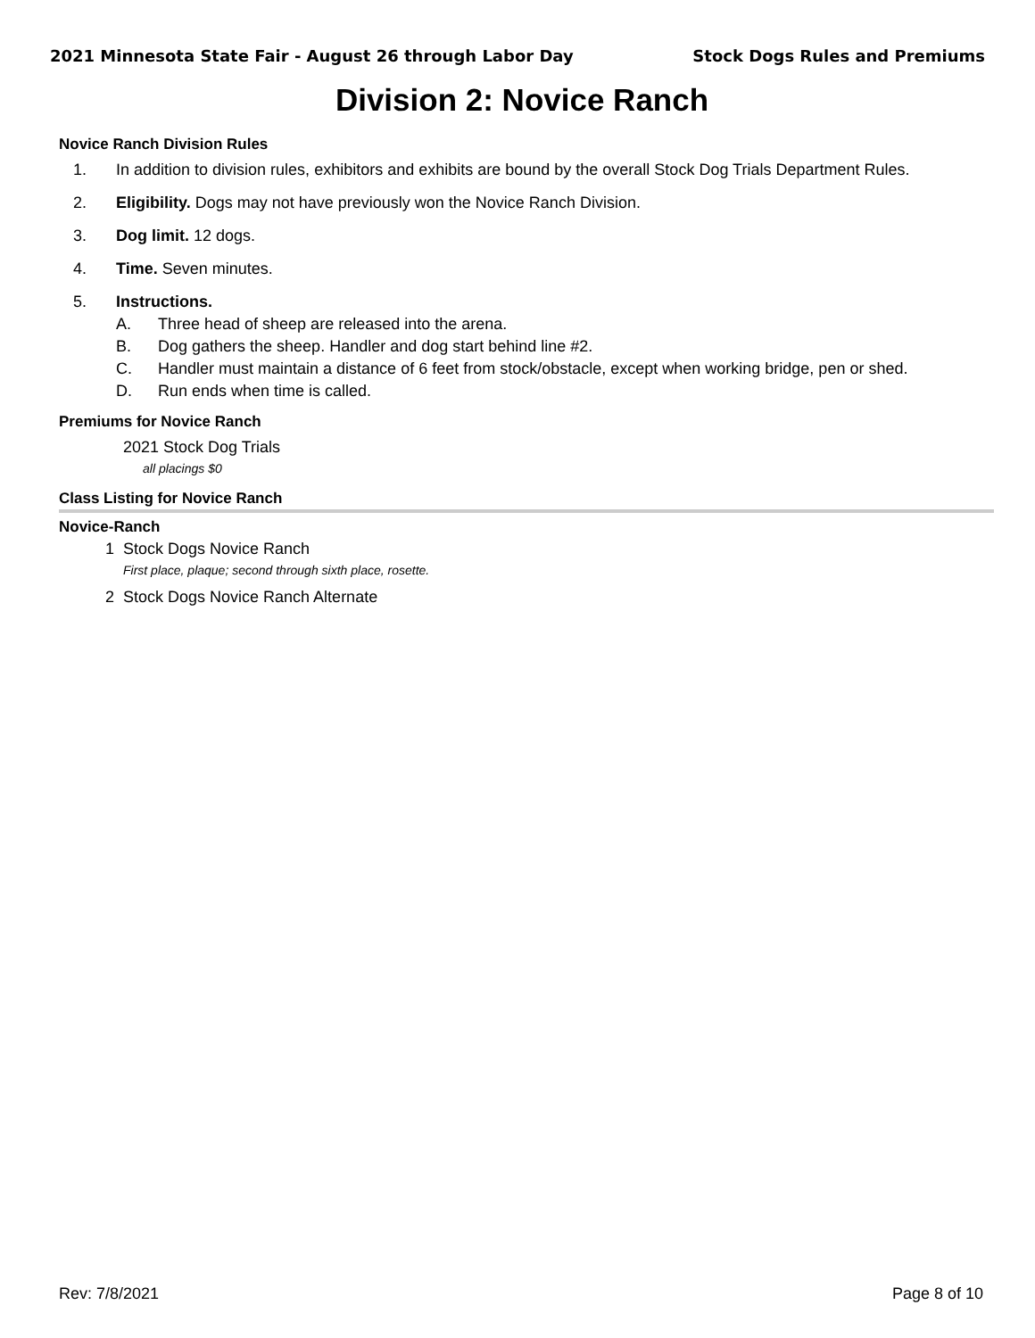2021 Minnesota State Fair - August 26 through Labor Day Stock Dogs Rules and Premiums
Division 2: Novice Ranch
Novice Ranch Division Rules
1. In addition to division rules, exhibitors and exhibits are bound by the overall Stock Dog Trials Department Rules.
2. Eligibility. Dogs may not have previously won the Novice Ranch Division.
3. Dog limit. 12 dogs.
4. Time. Seven minutes.
5. Instructions.
A. Three head of sheep are released into the arena.
B. Dog gathers the sheep. Handler and dog start behind line #2.
C. Handler must maintain a distance of 6 feet from stock/obstacle, except when working bridge, pen or shed.
D. Run ends when time is called.
Premiums for Novice Ranch
2021 Stock Dog Trials
all placings $0
Class Listing for Novice Ranch
Novice-Ranch
1 Stock Dogs Novice Ranch
First place, plaque; second through sixth place, rosette.
2 Stock Dogs Novice Ranch Alternate
Rev: 7/8/2021 Page 8 of 10